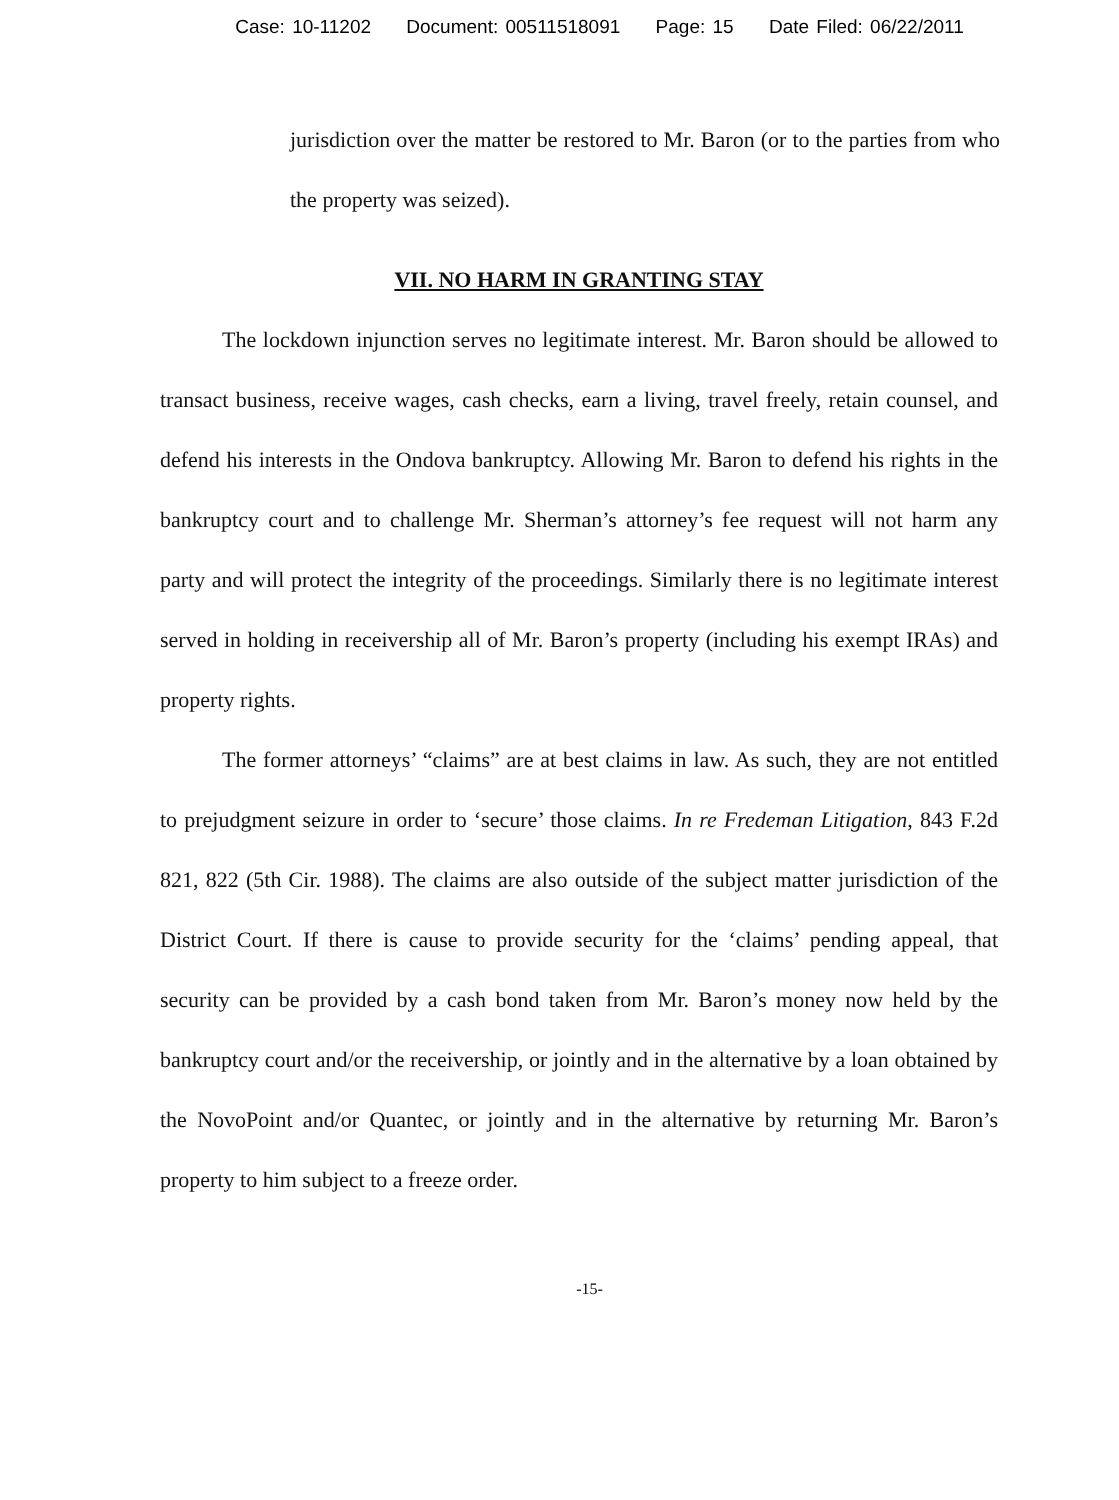Case: 10-11202 Document: 00511518091 Page: 15 Date Filed: 06/22/2011
jurisdiction over the matter be restored to Mr. Baron (or to the parties from who the property was seized).
VII. NO HARM IN GRANTING STAY
The lockdown injunction serves no legitimate interest. Mr. Baron should be allowed to transact business, receive wages, cash checks, earn a living, travel freely, retain counsel, and defend his interests in the Ondova bankruptcy. Allowing Mr. Baron to defend his rights in the bankruptcy court and to challenge Mr. Sherman’s attorney’s fee request will not harm any party and will protect the integrity of the proceedings. Similarly there is no legitimate interest served in holding in receivership all of Mr. Baron’s property (including his exempt IRAs) and property rights.
The former attorneys’ “claims” are at best claims in law. As such, they are not entitled to prejudgment seizure in order to ‘secure’ those claims. In re Fredeman Litigation, 843 F.2d 821, 822 (5th Cir. 1988). The claims are also outside of the subject matter jurisdiction of the District Court. If there is cause to provide security for the ‘claims’ pending appeal, that security can be provided by a cash bond taken from Mr. Baron’s money now held by the bankruptcy court and/or the receivership, or jointly and in the alternative by a loan obtained by the NovoPoint and/or Quantec, or jointly and in the alternative by returning Mr. Baron’s property to him subject to a freeze order.
-15-